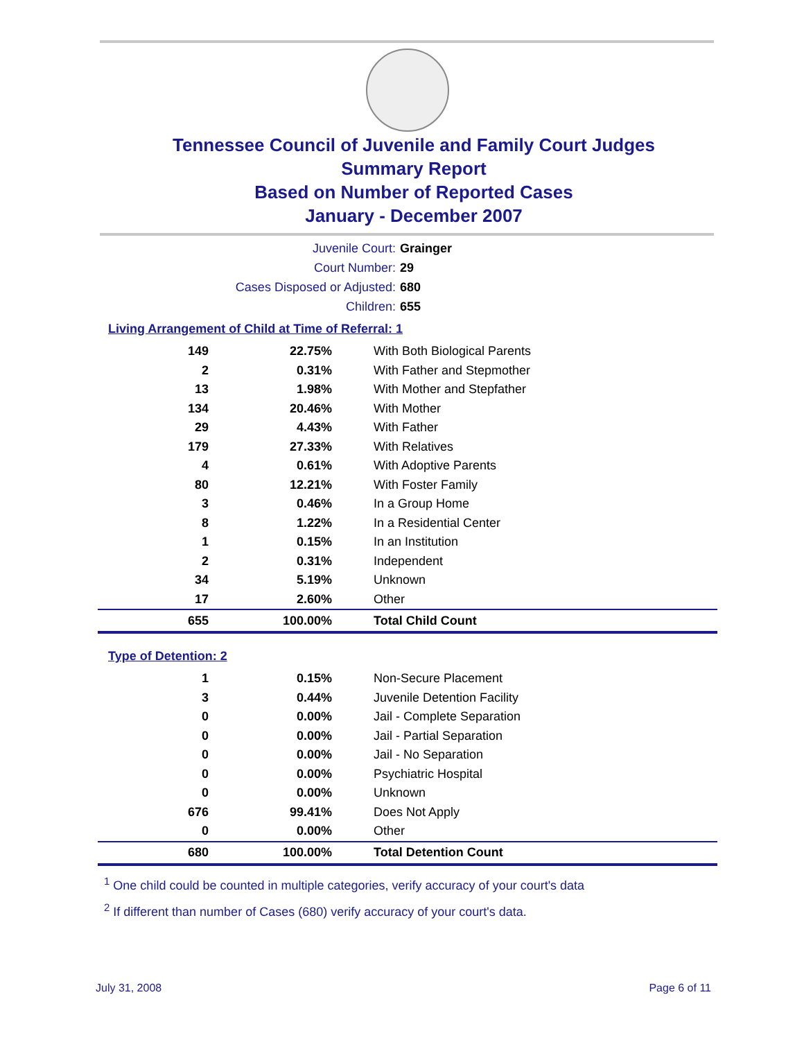Tennessee Council of Juvenile and Family Court Judges
Summary Report
Based on Number of Reported Cases
January - December 2007
Juvenile Court: Grainger
Court Number: 29
Cases Disposed or Adjusted: 680
Children: 655
Living Arrangement of Child at Time of Referral: 1
| 149 | 22.75% | With Both Biological Parents |
| 2 | 0.31% | With Father and Stepmother |
| 13 | 1.98% | With Mother and Stepfather |
| 134 | 20.46% | With Mother |
| 29 | 4.43% | With Father |
| 179 | 27.33% | With Relatives |
| 4 | 0.61% | With Adoptive Parents |
| 80 | 12.21% | With Foster Family |
| 3 | 0.46% | In a Group Home |
| 8 | 1.22% | In a Residential Center |
| 1 | 0.15% | In an Institution |
| 2 | 0.31% | Independent |
| 34 | 5.19% | Unknown |
| 17 | 2.60% | Other |
| 655 | 100.00% | Total Child Count |
Type of Detention: 2
| 1 | 0.15% | Non-Secure Placement |
| 3 | 0.44% | Juvenile Detention Facility |
| 0 | 0.00% | Jail - Complete Separation |
| 0 | 0.00% | Jail - Partial Separation |
| 0 | 0.00% | Jail - No Separation |
| 0 | 0.00% | Psychiatric Hospital |
| 0 | 0.00% | Unknown |
| 676 | 99.41% | Does Not Apply |
| 0 | 0.00% | Other |
| 680 | 100.00% | Total Detention Count |
<sup>1</sup> One child could be counted in multiple categories, verify accuracy of your court's data
<sup>2</sup> If different than number of Cases (680) verify accuracy of your court's data.
July 31, 2008 Page 6 of 11